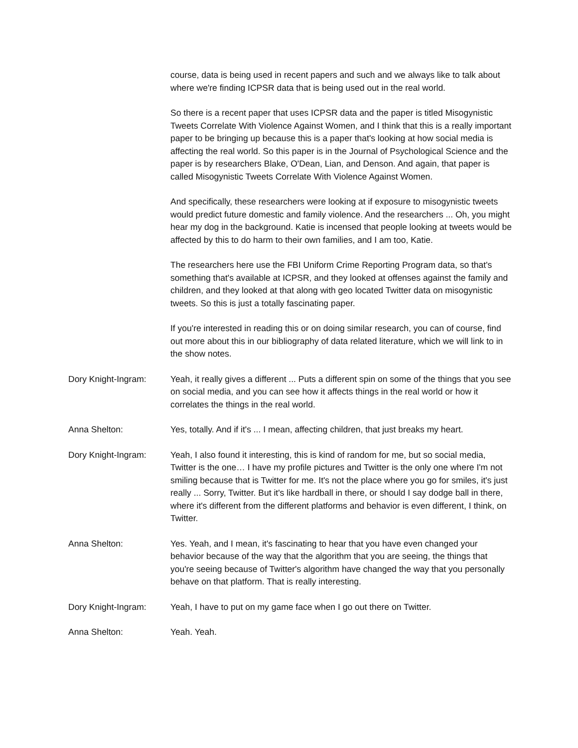course, data is being used in recent papers and such and we always like to talk about where we're finding ICPSR data that is being used out in the real world.
So there is a recent paper that uses ICPSR data and the paper is titled Misogynistic Tweets Correlate With Violence Against Women, and I think that this is a really important paper to be bringing up because this is a paper that's looking at how social media is affecting the real world. So this paper is in the Journal of Psychological Science and the paper is by researchers Blake, O'Dean, Lian, and Denson. And again, that paper is called Misogynistic Tweets Correlate With Violence Against Women.
And specifically, these researchers were looking at if exposure to misogynistic tweets would predict future domestic and family violence. And the researchers ... Oh, you might hear my dog in the background. Katie is incensed that people looking at tweets would be affected by this to do harm to their own families, and I am too, Katie.
The researchers here use the FBI Uniform Crime Reporting Program data, so that's something that's available at ICPSR, and they looked at offenses against the family and children, and they looked at that along with geo located Twitter data on misogynistic tweets. So this is just a totally fascinating paper.
If you're interested in reading this or on doing similar research, you can of course, find out more about this in our bibliography of data related literature, which we will link to in the show notes.
Dory Knight-Ingram: Yeah, it really gives a different ... Puts a different spin on some of the things that you see on social media, and you can see how it affects things in the real world or how it correlates the things in the real world.
Anna Shelton: Yes, totally. And if it's ... I mean, affecting children, that just breaks my heart.
Dory Knight-Ingram: Yeah, I also found it interesting, this is kind of random for me, but so social media, Twitter is the one… I have my profile pictures and Twitter is the only one where I'm not smiling because that is Twitter for me. It's not the place where you go for smiles, it's just really ... Sorry, Twitter. But it's like hardball in there, or should I say dodge ball in there, where it's different from the different platforms and behavior is even different, I think, on Twitter.
Anna Shelton: Yes. Yeah, and I mean, it's fascinating to hear that you have even changed your behavior because of the way that the algorithm that you are seeing, the things that you're seeing because of Twitter's algorithm have changed the way that you personally behave on that platform. That is really interesting.
Dory Knight-Ingram: Yeah, I have to put on my game face when I go out there on Twitter.
Anna Shelton: Yeah. Yeah.